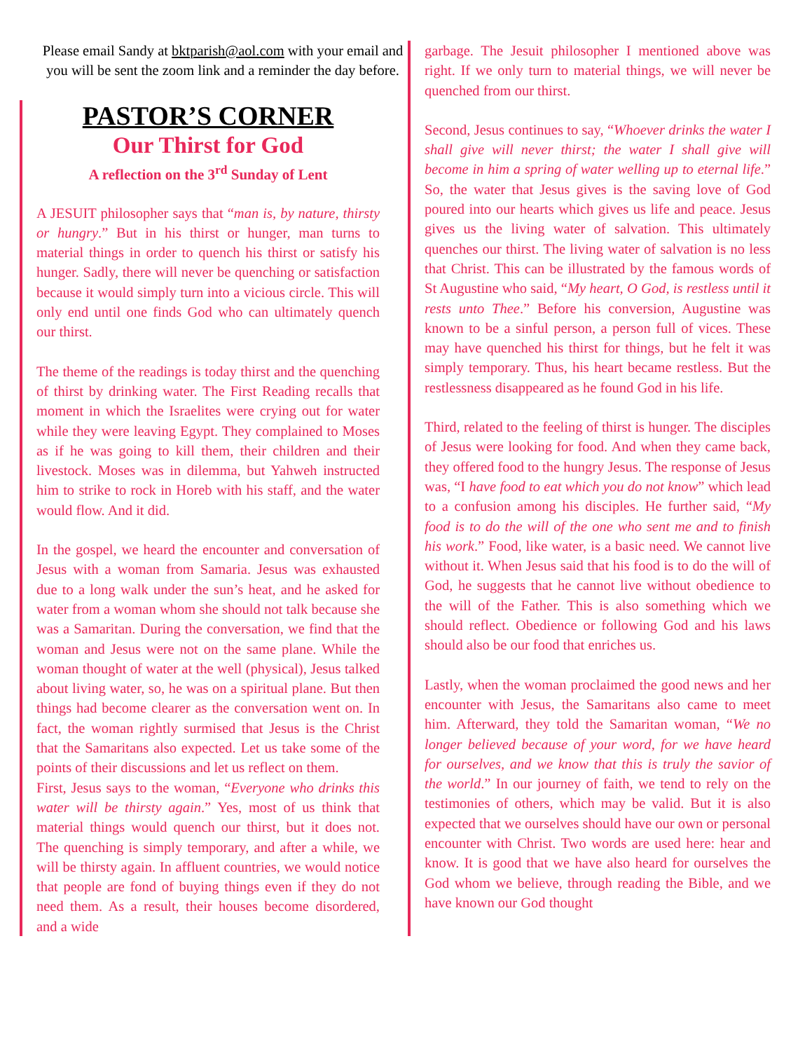Please email Sandy at bktparish@aol.com with your email and you will be sent the zoom link and a reminder the day before.
PASTOR’S CORNER
Our Thirst for God
A reflection on the 3<sup>rd</sup> Sunday of Lent
A JESUIT philosopher says that “man is, by nature, thirsty or hungry.” But in his thirst or hunger, man turns to material things in order to quench his thirst or satisfy his hunger. Sadly, there will never be quenching or satisfaction because it would simply turn into a vicious circle. This will only end until one finds God who can ultimately quench our thirst.
The theme of the readings is today thirst and the quenching of thirst by drinking water. The First Reading recalls that moment in which the Israelites were crying out for water while they were leaving Egypt. They complained to Moses as if he was going to kill them, their children and their livestock. Moses was in dilemma, but Yahweh instructed him to strike to rock in Horeb with his staff, and the water would flow. And it did.
In the gospel, we heard the encounter and conversation of Jesus with a woman from Samaria. Jesus was exhausted due to a long walk under the sun’s heat, and he asked for water from a woman whom she should not talk because she was a Samaritan. During the conversation, we find that the woman and Jesus were not on the same plane. While the woman thought of water at the well (physical), Jesus talked about living water, so, he was on a spiritual plane. But then things had become clearer as the conversation went on. In fact, the woman rightly surmised that Jesus is the Christ that the Samaritans also expected. Let us take some of the points of their discussions and let us reflect on them.
First, Jesus says to the woman, “Everyone who drinks this water will be thirsty again.” Yes, most of us think that material things would quench our thirst, but it does not. The quenching is simply temporary, and after a while, we will be thirsty again. In affluent countries, we would notice that people are fond of buying things even if they do not need them. As a result, their houses become disordered, and a wide
garbage. The Jesuit philosopher I mentioned above was right. If we only turn to material things, we will never be quenched from our thirst.
Second, Jesus continues to say, “Whoever drinks the water I shall give will never thirst; the water I shall give will become in him a spring of water welling up to eternal life.” So, the water that Jesus gives is the saving love of God poured into our hearts which gives us life and peace. Jesus gives us the living water of salvation. This ultimately quenches our thirst. The living water of salvation is no less that Christ. This can be illustrated by the famous words of St Augustine who said, “My heart, O God, is restless until it rests unto Thee.” Before his conversion, Augustine was known to be a sinful person, a person full of vices. These may have quenched his thirst for things, but he felt it was simply temporary. Thus, his heart became restless. But the restlessness disappeared as he found God in his life.
Third, related to the feeling of thirst is hunger. The disciples of Jesus were looking for food. And when they came back, they offered food to the hungry Jesus. The response of Jesus was, “I have food to eat which you do not know” which lead to a confusion among his disciples. He further said, “My food is to do the will of the one who sent me and to finish his work.” Food, like water, is a basic need. We cannot live without it. When Jesus said that his food is to do the will of God, he suggests that he cannot live without obedience to the will of the Father. This is also something which we should reflect. Obedience or following God and his laws should also be our food that enriches us.
Lastly, when the woman proclaimed the good news and her encounter with Jesus, the Samaritans also came to meet him. Afterward, they told the Samaritan woman, “We no longer believed because of your word, for we have heard for ourselves, and we know that this is truly the savior of the world.” In our journey of faith, we tend to rely on the testimonies of others, which may be valid. But it is also expected that we ourselves should have our own or personal encounter with Christ. Two words are used here: hear and know. It is good that we have also heard for ourselves the God whom we believe, through reading the Bible, and we have known our God thought